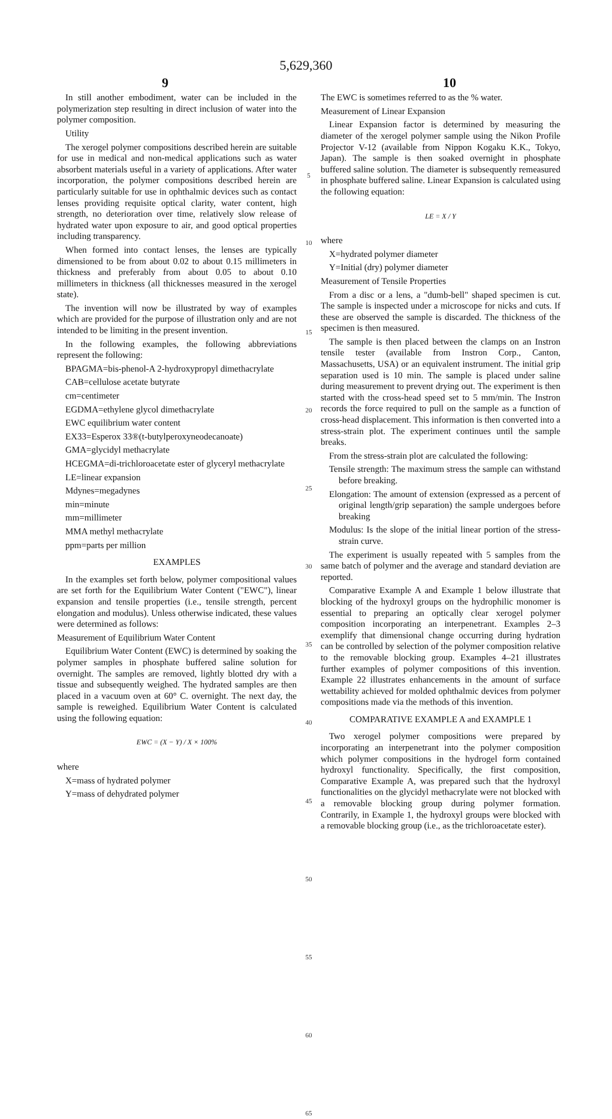5,629,360
9 10
In still another embodiment, water can be included in the polymerization step resulting in direct inclusion of water into the polymer composition.
Utility
The xerogel polymer compositions described herein are suitable for use in medical and non-medical applications such as water absorbent materials useful in a variety of applications. After water incorporation, the polymer compositions described herein are particularly suitable for use in ophthalmic devices such as contact lenses providing requisite optical clarity, water content, high strength, no deterioration over time, relatively slow release of hydrated water upon exposure to air, and good optical properties including transparency.
When formed into contact lenses, the lenses are typically dimensioned to be from about 0.02 to about 0.15 millimeters in thickness and preferably from about 0.05 to about 0.10 millimeters in thickness (all thicknesses measured in the xerogel state).
The invention will now be illustrated by way of examples which are provided for the purpose of illustration only and are not intended to be limiting in the present invention.
In the following examples, the following abbreviations represent the following:
BPAGMA=bis-phenol-A 2-hydroxypropyl dimethacrylate
CAB=cellulose acetate butyrate
cm=centimeter
EGDMA=ethylene glycol dimethacrylate
EWC equilibrium water content
EX33=Esperox 33®(t-butylperoxyneodecanoate)
GMA=glycidyl methacrylate
HCEGMA=di-trichloroacetate ester of glyceryl methacrylate
LE=linear expansion
Mdynes=megadynes
min=minute
mm=millimeter
MMA methyl methacrylate
ppm=parts per million
EXAMPLES
In the examples set forth below, polymer compositional values are set forth for the Equilibrium Water Content ("EWC"), linear expansion and tensile properties (i.e., tensile strength, percent elongation and modulus). Unless otherwise indicated, these values were determined as follows:
Measurement of Equilibrium Water Content
Equilibrium Water Content (EWC) is determined by soaking the polymer samples in phosphate buffered saline solution for overnight. The samples are removed, lightly blotted dry with a tissue and subsequently weighed. The hydrated samples are then placed in a vacuum oven at 60° C. overnight. The next day, the sample is reweighed. Equilibrium Water Content is calculated using the following equation:
EWC = (X − Y) / X × 100%
where
X=mass of hydrated polymer
Y=mass of dehydrated polymer
5
10
15
20
25
30
35
40
45
50
55
60
65
The EWC is sometimes referred to as the % water.
Measurement of Linear Expansion
Linear Expansion factor is determined by measuring the diameter of the xerogel polymer sample using the Nikon Profile Projector V-12 (available from Nippon Kogaku K.K., Tokyo, Japan). The sample is then soaked overnight in phosphate buffered saline solution. The diameter is subsequently remeasured in phosphate buffered saline. Linear Expansion is calculated using the following equation:
LE = X / Y
where
X=hydrated polymer diameter
Y=Initial (dry) polymer diameter
Measurement of Tensile Properties
From a disc or a lens, a "dumb-bell" shaped specimen is cut. The sample is inspected under a microscope for nicks and cuts. If these are observed the sample is discarded. The thickness of the specimen is then measured.
The sample is then placed between the clamps on an Instron tensile tester (available from Instron Corp., Canton, Massachusetts, USA) or an equivalent instrument. The initial grip separation used is 10 min. The sample is placed under saline during measurement to prevent drying out. The experiment is then started with the cross-head speed set to 5 mm/min. The Instron records the force required to pull on the sample as a function of cross-head displacement. This information is then converted into a stress-strain plot. The experiment continues until the sample breaks.
From the stress-strain plot are calculated the following:
Tensile strength: The maximum stress the sample can withstand before breaking.
Elongation: The amount of extension (expressed as a percent of original length/grip separation) the sample undergoes before breaking
Modulus: Is the slope of the initial linear portion of the stress-strain curve.
The experiment is usually repeated with 5 samples from the same batch of polymer and the average and standard deviation are reported.
Comparative Example A and Example 1 below illustrate that blocking of the hydroxyl groups on the hydrophilic monomer is essential to preparing an optically clear xerogel polymer composition incorporating an interpenetrant. Examples 2–3 exemplify that dimensional change occurring during hydration can be controlled by selection of the polymer composition relative to the removable blocking group. Examples 4–21 illustrates further examples of polymer compositions of this invention. Example 22 illustrates enhancements in the amount of surface wettability achieved for molded ophthalmic devices from polymer compositions made via the methods of this invention.
COMPARATIVE EXAMPLE A and EXAMPLE 1
Two xerogel polymer compositions were prepared by incorporating an interpenetrant into the polymer composition which polymer compositions in the hydrogel form contained hydroxyl functionality. Specifically, the first composition, Comparative Example A, was prepared such that the hydroxyl functionalities on the glycidyl methacrylate were not blocked with a removable blocking group during polymer formation. Contrarily, in Example 1, the hydroxyl groups were blocked with a removable blocking group (i.e., as the trichloroacetate ester).